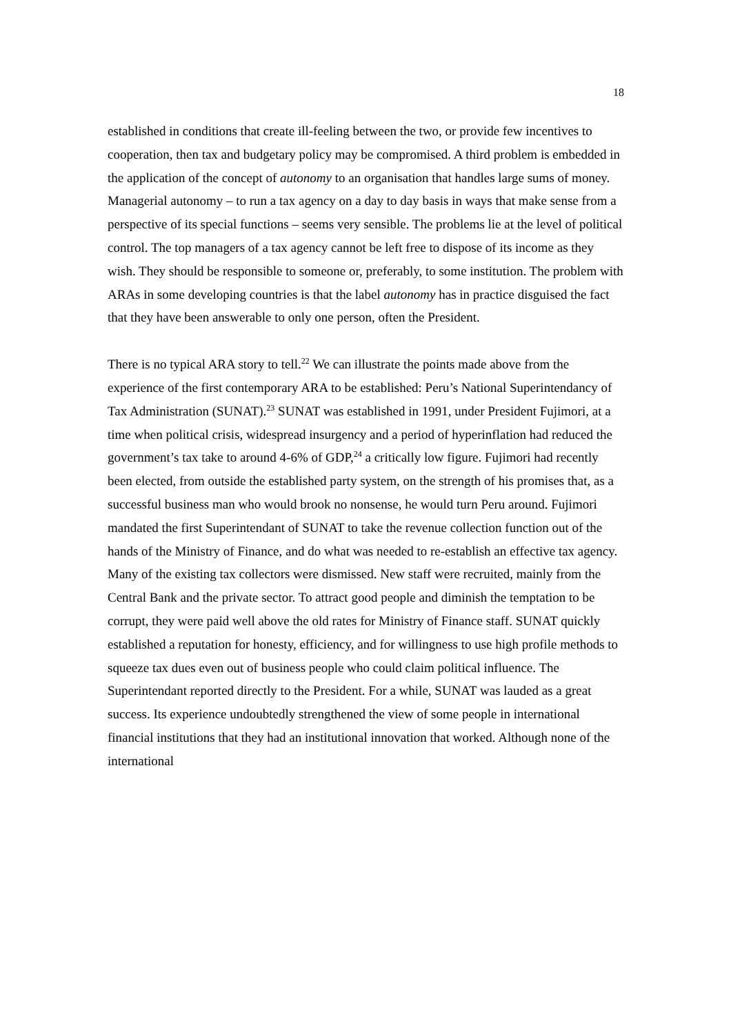18
established in conditions that create ill-feeling between the two, or provide few incentives to cooperation, then tax and budgetary policy may be compromised. A third problem is embedded in the application of the concept of autonomy to an organisation that handles large sums of money. Managerial autonomy – to run a tax agency on a day to day basis in ways that make sense from a perspective of its special functions – seems very sensible. The problems lie at the level of political control. The top managers of a tax agency cannot be left free to dispose of its income as they wish. They should be responsible to someone or, preferably, to some institution. The problem with ARAs in some developing countries is that the label autonomy has in practice disguised the fact that they have been answerable to only one person, often the President.
There is no typical ARA story to tell.<sup>22</sup> We can illustrate the points made above from the experience of the first contemporary ARA to be established: Peru’s National Superintendancy of Tax Administration (SUNAT).<sup>23</sup> SUNAT was established in 1991, under President Fujimori, at a time when political crisis, widespread insurgency and a period of hyperinflation had reduced the government’s tax take to around 4-6% of GDP,<sup>24</sup> a critically low figure. Fujimori had recently been elected, from outside the established party system, on the strength of his promises that, as a successful business man who would brook no nonsense, he would turn Peru around. Fujimori mandated the first Superintendant of SUNAT to take the revenue collection function out of the hands of the Ministry of Finance, and do what was needed to re-establish an effective tax agency. Many of the existing tax collectors were dismissed. New staff were recruited, mainly from the Central Bank and the private sector. To attract good people and diminish the temptation to be corrupt, they were paid well above the old rates for Ministry of Finance staff. SUNAT quickly established a reputation for honesty, efficiency, and for willingness to use high profile methods to squeeze tax dues even out of business people who could claim political influence. The Superintendant reported directly to the President. For a while, SUNAT was lauded as a great success. Its experience undoubtedly strengthened the view of some people in international financial institutions that they had an institutional innovation that worked. Although none of the international